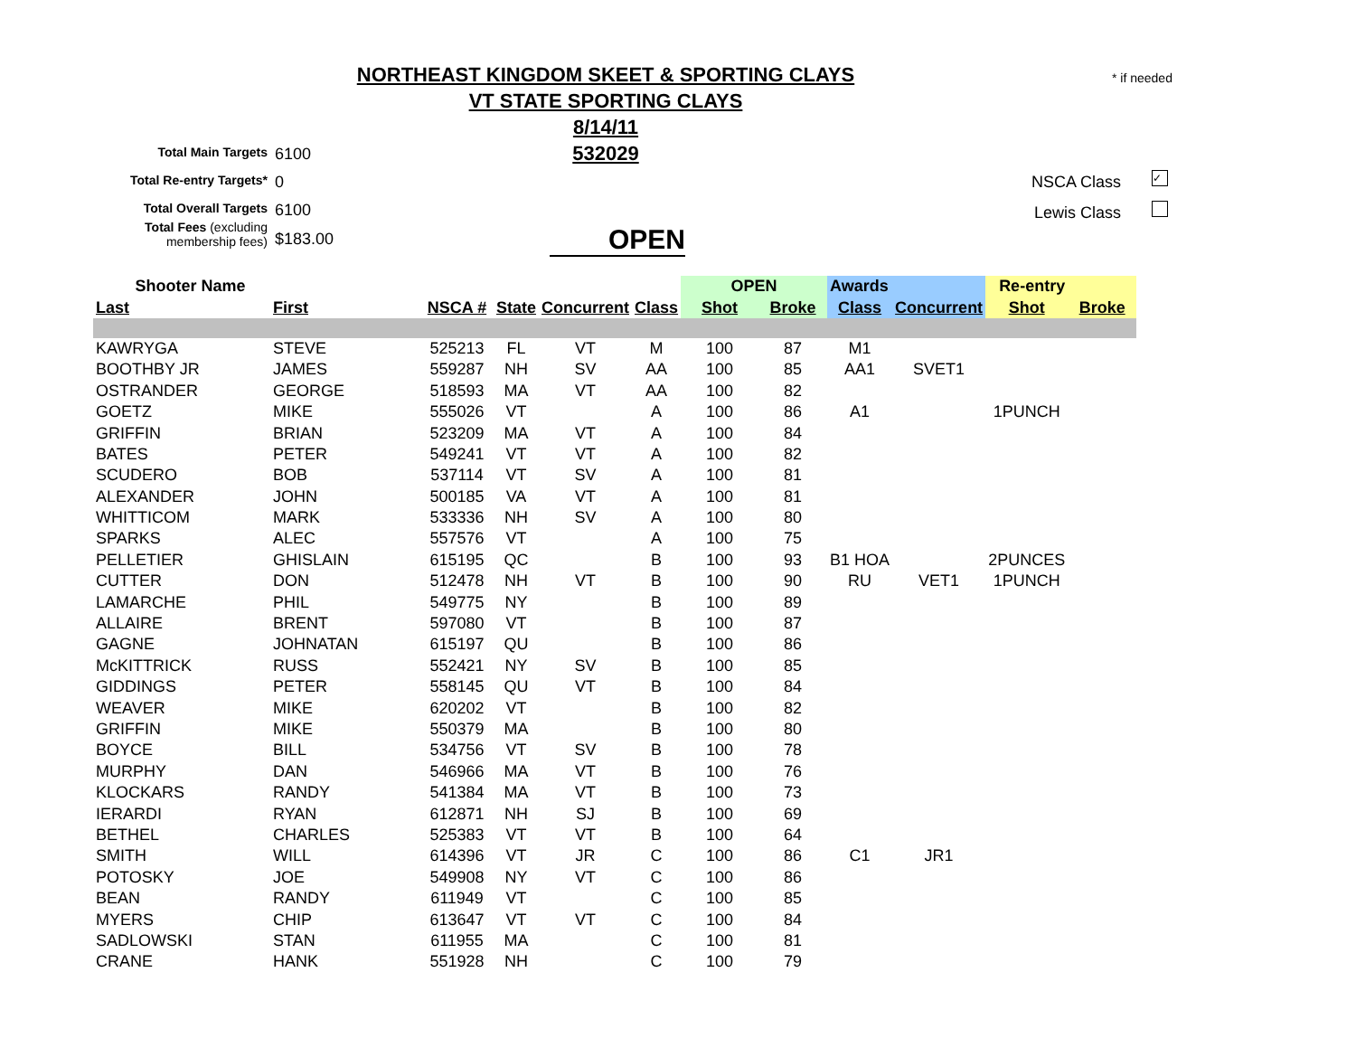NORTHEAST KINGDOM SKEET & SPORTING CLAYS
VT STATE SPORTING CLAYS
8/14/11
532029
* if needed
Total Main Targets 6100
Total Re-entry Targets* 0
Total Overall Targets 6100
Total Fees (excluding
membership fees) $183.00
NSCA Class
✓
Lewis Class
OPEN
| Shooter Name | | | | | | OPEN | | Awards | | Re-entry | |
| --- | --- | --- | --- | --- | --- | --- | --- | --- | --- | --- | --- |
| Last | First | NSCA # | State | Concurrent | Class | Shot | Broke | Class | Concurrent | Shot | Broke |
| KAWRYGA | STEVE | 525213 | FL | VT | M | 100 | 87 | M1 | | | |
| BOOTHBY JR | JAMES | 559287 | NH | SV | AA | 100 | 85 | AA1 | SVET1 | | |
| OSTRANDER | GEORGE | 518593 | MA | VT | AA | 100 | 82 | | | | |
| GOETZ | MIKE | 555026 | VT | | A | 100 | 86 | A1 | | 1PUNCH | |
| GRIFFIN | BRIAN | 523209 | MA | VT | A | 100 | 84 | | | | |
| BATES | PETER | 549241 | VT | VT | A | 100 | 82 | | | | |
| SCUDERO | BOB | 537114 | VT | SV | A | 100 | 81 | | | | |
| ALEXANDER | JOHN | 500185 | VA | VT | A | 100 | 81 | | | | |
| WHITTICOM | MARK | 533336 | NH | SV | A | 100 | 80 | | | | |
| SPARKS | ALEC | 557576 | VT | | A | 100 | 75 | | | | |
| PELLETIER | GHISLAIN | 615195 | QC | | B | 100 | 93 | B1 HOA | | 2PUNCES | |
| CUTTER | DON | 512478 | NH | VT | B | 100 | 90 | RU | VET1 | 1PUNCH | |
| LAMARCHE | PHIL | 549775 | NY | | B | 100 | 89 | | | | |
| ALLAIRE | BRENT | 597080 | VT | | B | 100 | 87 | | | | |
| GAGNE | JOHNATAN | 615197 | QU | | B | 100 | 86 | | | | |
| McKITTRICK | RUSS | 552421 | NY | SV | B | 100 | 85 | | | | |
| GIDDINGS | PETER | 558145 | QU | VT | B | 100 | 84 | | | | |
| WEAVER | MIKE | 620202 | VT | | B | 100 | 82 | | | | |
| GRIFFIN | MIKE | 550379 | MA | | B | 100 | 80 | | | | |
| BOYCE | BILL | 534756 | VT | SV | B | 100 | 78 | | | | |
| MURPHY | DAN | 546966 | MA | VT | B | 100 | 76 | | | | |
| KLOCKARS | RANDY | 541384 | MA | VT | B | 100 | 73 | | | | |
| IERARDI | RYAN | 612871 | NH | SJ | B | 100 | 69 | | | | |
| BETHEL | CHARLES | 525383 | VT | VT | B | 100 | 64 | | | | |
| SMITH | WILL | 614396 | VT | JR | C | 100 | 86 | C1 | JR1 | | |
| POTOSKY | JOE | 549908 | NY | VT | C | 100 | 86 | | | | |
| BEAN | RANDY | 611949 | VT | | C | 100 | 85 | | | | |
| MYERS | CHIP | 613647 | VT | VT | C | 100 | 84 | | | | |
| SADLOWSKI | STAN | 611955 | MA | | C | 100 | 81 | | | | |
| CRANE | HANK | 551928 | NH | | C | 100 | 79 | | | | |